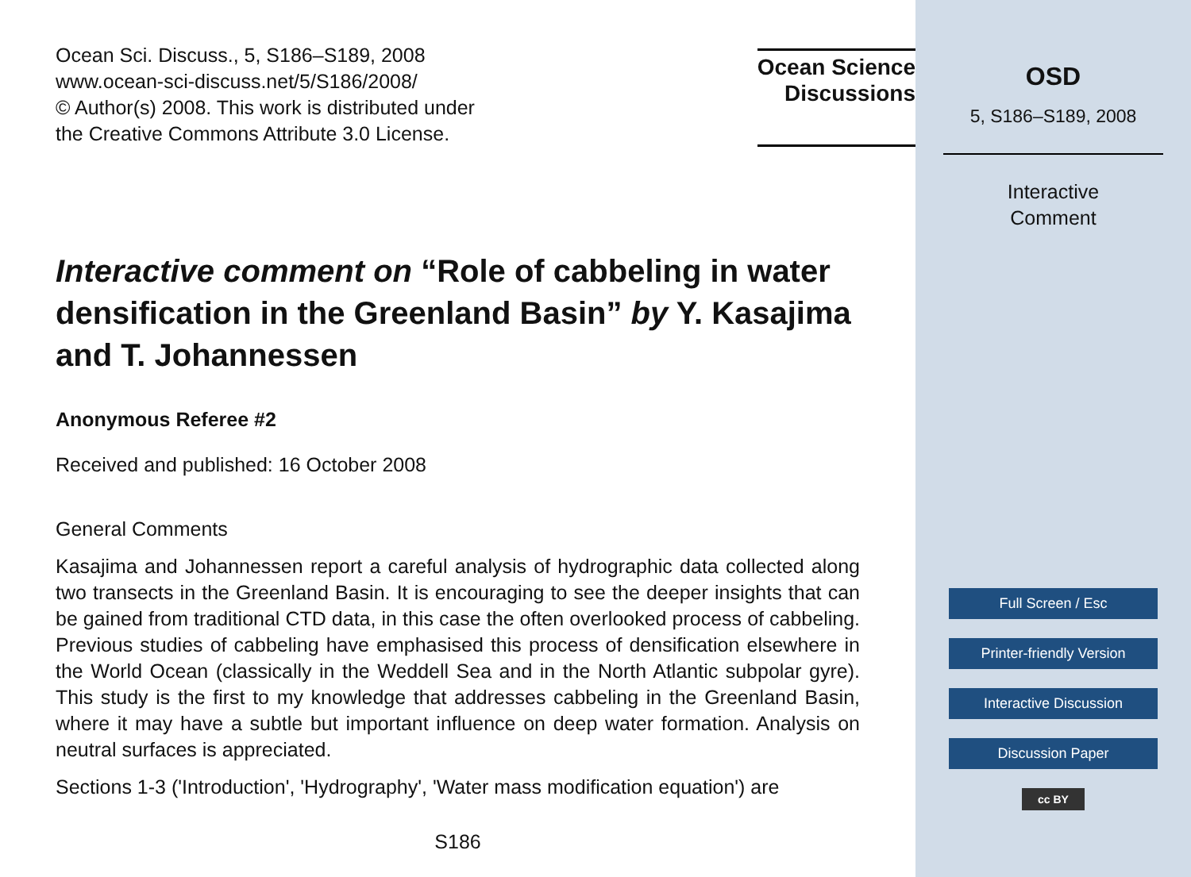Ocean Sci. Discuss., 5, S186–S189, 2008
www.ocean-sci-discuss.net/5/S186/2008/
© Author(s) 2008. This work is distributed under
the Creative Commons Attribute 3.0 License.
Ocean Science
Discussions
Interactive comment on “Role of cabbeling in water densification in the Greenland Basin” by Y. Kasajima and T. Johannessen
Anonymous Referee #2
Received and published: 16 October 2008
General Comments
Kasajima and Johannessen report a careful analysis of hydrographic data collected along two transects in the Greenland Basin. It is encouraging to see the deeper insights that can be gained from traditional CTD data, in this case the often overlooked process of cabbeling. Previous studies of cabbeling have emphasised this process of densification elsewhere in the World Ocean (classically in the Weddell Sea and in the North Atlantic subpolar gyre). This study is the first to my knowledge that addresses cabbeling in the Greenland Basin, where it may have a subtle but important influence on deep water formation. Analysis on neutral surfaces is appreciated.
Sections 1-3 ('Introduction', 'Hydrography', 'Water mass modification equation') are
S186
OSD
5, S186–S189, 2008
Interactive
Comment
Full Screen / Esc
Printer-friendly Version
Interactive Discussion
Discussion Paper
cc BY